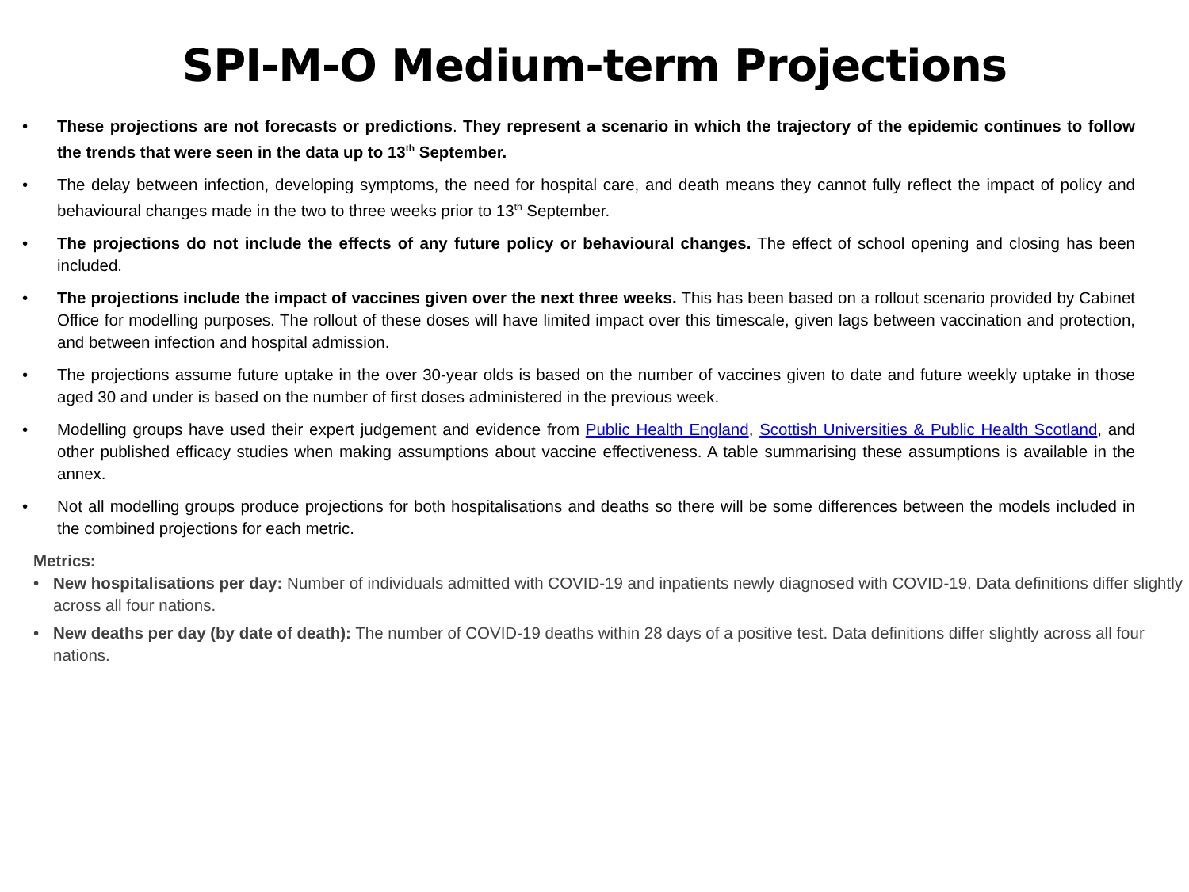SPI-M-O Medium-term Projections
• These projections are not forecasts or predictions. They represent a scenario in which the trajectory of the epidemic continues to follow the trends that were seen in the data up to 13<sup>th</sup> September.
• The delay between infection, developing symptoms, the need for hospital care, and death means they cannot fully reflect the impact of policy and behavioural changes made in the two to three weeks prior to 13<sup>th</sup> September.
• The projections do not include the effects of any future policy or behavioural changes. The effect of school opening and closing has been included.
• The projections include the impact of vaccines given over the next three weeks. This has been based on a rollout scenario provided by Cabinet Office for modelling purposes. The rollout of these doses will have limited impact over this timescale, given lags between vaccination and protection, and between infection and hospital admission.
• The projections assume future uptake in the over 30-year olds is based on the number of vaccines given to date and future weekly uptake in those aged 30 and under is based on the number of first doses administered in the previous week.
• Modelling groups have used their expert judgement and evidence from Public Health England, Scottish Universities & Public Health Scotland, and other published efficacy studies when making assumptions about vaccine effectiveness. A table summarising these assumptions is available in the annex.
• Not all modelling groups produce projections for both hospitalisations and deaths so there will be some differences between the models included in the combined projections for each metric.
Metrics:
• New hospitalisations per day: Number of individuals admitted with COVID-19 and inpatients newly diagnosed with COVID-19. Data definitions differ slightly across all four nations.
• New deaths per day (by date of death): The number of COVID-19 deaths within 28 days of a positive test. Data definitions differ slightly across all four nations.